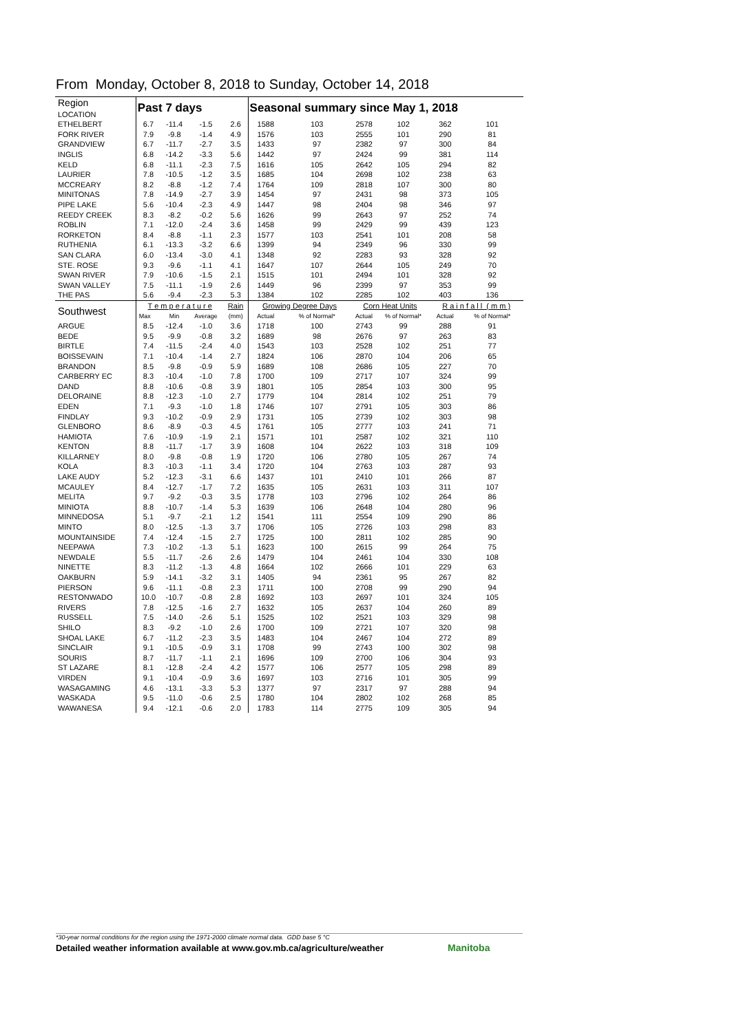From Monday, October 8, 2018 to Sunday, October 14, 2018
| Region LOCATION | Past 7 days | | | | Seasonal summary since May 1, 2018 | | | | | |
| --- | --- | --- | --- | --- | --- | --- | --- | --- | --- | --- |
| ETHELBERT | 6.7 | -11.4 | -1.5 | 2.6 | 1588 | 103 | 2578 | 102 | 362 | 101 |
| FORK RIVER | 7.9 | -9.8 | -1.4 | 4.9 | 1576 | 103 | 2555 | 101 | 290 | 81 |
| GRANDVIEW | 6.7 | -11.7 | -2.7 | 3.5 | 1433 | 97 | 2382 | 97 | 300 | 84 |
| INGLIS | 6.8 | -14.2 | -3.3 | 5.6 | 1442 | 97 | 2424 | 99 | 381 | 114 |
| KELD | 6.8 | -11.1 | -2.3 | 7.5 | 1616 | 105 | 2642 | 105 | 294 | 82 |
| LAURIER | 7.8 | -10.5 | -1.2 | 3.5 | 1685 | 104 | 2698 | 102 | 238 | 63 |
| MCCREARY | 8.2 | -8.8 | -1.2 | 7.4 | 1764 | 109 | 2818 | 107 | 300 | 80 |
| MINITONAS | 7.8 | -14.9 | -2.7 | 3.9 | 1454 | 97 | 2431 | 98 | 373 | 105 |
| PIPE LAKE | 5.6 | -10.4 | -2.3 | 4.9 | 1447 | 98 | 2404 | 98 | 346 | 97 |
| REEDY CREEK | 8.3 | -8.2 | -0.2 | 5.6 | 1626 | 99 | 2643 | 97 | 252 | 74 |
| ROBLIN | 7.1 | -12.0 | -2.4 | 3.6 | 1458 | 99 | 2429 | 99 | 439 | 123 |
| RORKETON | 8.4 | -8.8 | -1.1 | 2.3 | 1577 | 103 | 2541 | 101 | 208 | 58 |
| RUTHENIA | 6.1 | -13.3 | -3.2 | 6.6 | 1399 | 94 | 2349 | 96 | 330 | 99 |
| SAN CLARA | 6.0 | -13.4 | -3.0 | 4.1 | 1348 | 92 | 2283 | 93 | 328 | 92 |
| STE. ROSE | 9.3 | -9.6 | -1.1 | 4.1 | 1647 | 107 | 2644 | 105 | 249 | 70 |
| SWAN RIVER | 7.9 | -10.6 | -1.5 | 2.1 | 1515 | 101 | 2494 | 101 | 328 | 92 |
| SWAN VALLEY | 7.5 | -11.1 | -1.9 | 2.6 | 1449 | 96 | 2399 | 97 | 353 | 99 |
| THE PAS | 5.6 | -9.4 | -2.3 | 5.3 | 1384 | 102 | 2285 | 102 | 403 | 136 |
| Southwest | T e m p e r a t u r e | | | Rain | Growing Degree Days | | Corn Heat Units | | R a i n f a l l ( m m ) | |
| | Max | Min | Average | (mm) | Actual | % of Normal* | Actual | % of Normal* | Actual | % of Normal* |
| ARGUE | 8.5 | -12.4 | -1.0 | 3.6 | 1718 | 100 | 2743 | 99 | 288 | 91 |
| BEDE | 9.5 | -9.9 | -0.8 | 3.2 | 1689 | 98 | 2676 | 97 | 263 | 83 |
| BIRTLE | 7.4 | -11.5 | -2.4 | 4.0 | 1543 | 103 | 2528 | 102 | 251 | 77 |
| BOISSEVAIN | 7.1 | -10.4 | -1.4 | 2.7 | 1824 | 106 | 2870 | 104 | 206 | 65 |
| BRANDON | 8.5 | -9.8 | -0.9 | 5.9 | 1689 | 108 | 2686 | 105 | 227 | 70 |
| CARBERRY EC | 8.3 | -10.4 | -1.0 | 7.8 | 1700 | 109 | 2717 | 107 | 324 | 99 |
| DAND | 8.8 | -10.6 | -0.8 | 3.9 | 1801 | 105 | 2854 | 103 | 300 | 95 |
| DELORAINE | 8.8 | -12.3 | -1.0 | 2.7 | 1779 | 104 | 2814 | 102 | 251 | 79 |
| EDEN | 7.1 | -9.3 | -1.0 | 1.8 | 1746 | 107 | 2791 | 105 | 303 | 86 |
| FINDLAY | 9.3 | -10.2 | -0.9 | 2.9 | 1731 | 105 | 2739 | 102 | 303 | 98 |
| GLENBORO | 8.6 | -8.9 | -0.3 | 4.5 | 1761 | 105 | 2777 | 103 | 241 | 71 |
| HAMIOTA | 7.6 | -10.9 | -1.9 | 2.1 | 1571 | 101 | 2587 | 102 | 321 | 110 |
| KENTON | 8.8 | -11.7 | -1.7 | 3.9 | 1608 | 104 | 2622 | 103 | 318 | 109 |
| KILLARNEY | 8.0 | -9.8 | -0.8 | 1.9 | 1720 | 106 | 2780 | 105 | 267 | 74 |
| KOLA | 8.3 | -10.3 | -1.1 | 3.4 | 1720 | 104 | 2763 | 103 | 287 | 93 |
| LAKE AUDY | 5.2 | -12.3 | -3.1 | 6.6 | 1437 | 101 | 2410 | 101 | 266 | 87 |
| MCAULEY | 8.4 | -12.7 | -1.7 | 7.2 | 1635 | 105 | 2631 | 103 | 311 | 107 |
| MELITA | 9.7 | -9.2 | -0.3 | 3.5 | 1778 | 103 | 2796 | 102 | 264 | 86 |
| MINIOTA | 8.8 | -10.7 | -1.4 | 5.3 | 1639 | 106 | 2648 | 104 | 280 | 96 |
| MINNEDOSA | 5.1 | -9.7 | -2.1 | 1.2 | 1541 | 111 | 2554 | 109 | 290 | 86 |
| MINTO | 8.0 | -12.5 | -1.3 | 3.7 | 1706 | 105 | 2726 | 103 | 298 | 83 |
| MOUNTAINSIDE | 7.4 | -12.4 | -1.5 | 2.7 | 1725 | 100 | 2811 | 102 | 285 | 90 |
| NEEPAWA | 7.3 | -10.2 | -1.3 | 5.1 | 1623 | 100 | 2615 | 99 | 264 | 75 |
| NEWDALE | 5.5 | -11.7 | -2.6 | 2.6 | 1479 | 104 | 2461 | 104 | 330 | 108 |
| NINETTE | 8.3 | -11.2 | -1.3 | 4.8 | 1664 | 102 | 2666 | 101 | 229 | 63 |
| OAKBURN | 5.9 | -14.1 | -3.2 | 3.1 | 1405 | 94 | 2361 | 95 | 267 | 82 |
| PIERSON | 9.6 | -11.1 | -0.8 | 2.3 | 1711 | 100 | 2708 | 99 | 290 | 94 |
| RESTONWADO | 10.0 | -10.7 | -0.8 | 2.8 | 1692 | 103 | 2697 | 101 | 324 | 105 |
| RIVERS | 7.8 | -12.5 | -1.6 | 2.7 | 1632 | 105 | 2637 | 104 | 260 | 89 |
| RUSSELL | 7.5 | -14.0 | -2.6 | 5.1 | 1525 | 102 | 2521 | 103 | 329 | 98 |
| SHILO | 8.3 | -9.2 | -1.0 | 2.6 | 1700 | 109 | 2721 | 107 | 320 | 98 |
| SHOAL LAKE | 6.7 | -11.2 | -2.3 | 3.5 | 1483 | 104 | 2467 | 104 | 272 | 89 |
| SINCLAIR | 9.1 | -10.5 | -0.9 | 3.1 | 1708 | 99 | 2743 | 100 | 302 | 98 |
| SOURIS | 8.7 | -11.7 | -1.1 | 2.1 | 1696 | 109 | 2700 | 106 | 304 | 93 |
| ST LAZARE | 8.1 | -12.8 | -2.4 | 4.2 | 1577 | 106 | 2577 | 105 | 298 | 89 |
| VIRDEN | 9.1 | -10.4 | -0.9 | 3.6 | 1697 | 103 | 2716 | 101 | 305 | 99 |
| WASAGAMING | 4.6 | -13.1 | -3.3 | 5.3 | 1377 | 97 | 2317 | 97 | 288 | 94 |
| WASKADA | 9.5 | -11.0 | -0.6 | 2.5 | 1780 | 104 | 2802 | 102 | 268 | 85 |
| WAWANESA | 9.4 | -12.1 | -0.6 | 2.0 | 1783 | 114 | 2775 | 109 | 305 | 94 |
*30-year normal conditions for the region using the 1971-2000 climate normal data. GDD base 5 °C
Detailed weather information available at www.gov.mb.ca/agriculture/weather
Manitoba